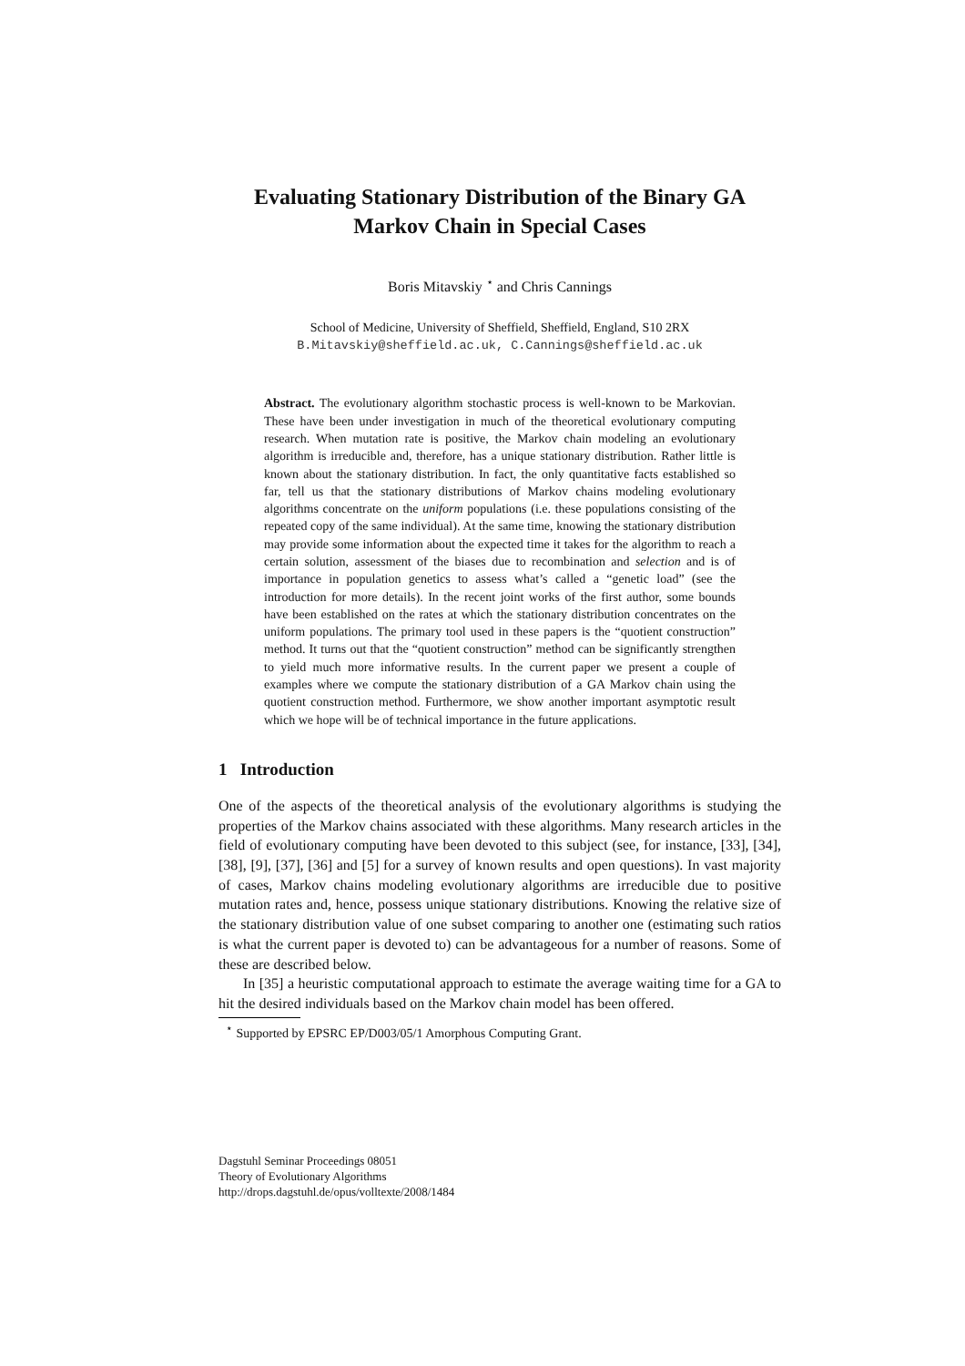Evaluating Stationary Distribution of the Binary GA
Markov Chain in Special Cases
Boris Mitavskiy <sup>⋆</sup> and Chris Cannings
School of Medicine, University of Sheffield, Sheffield, England, S10 2RX
B.Mitavskiy@sheffield.ac.uk, C.Cannings@sheffield.ac.uk
Abstract. The evolutionary algorithm stochastic process is well-known to be Markovian. These have been under investigation in much of the theoretical evolutionary computing research. When mutation rate is positive, the Markov chain modeling an evolutionary algorithm is irreducible and, therefore, has a unique stationary distribution. Rather little is known about the stationary distribution. In fact, the only quantitative facts established so far, tell us that the stationary distributions of Markov chains modeling evolutionary algorithms concentrate on the uniform populations (i.e. these populations consisting of the repeated copy of the same individual). At the same time, knowing the stationary distribution may provide some information about the expected time it takes for the algorithm to reach a certain solution, assessment of the biases due to recombination and selection and is of importance in population genetics to assess what’s called a “genetic load” (see the introduction for more details). In the recent joint works of the first author, some bounds have been established on the rates at which the stationary distribution concentrates on the uniform populations. The primary tool used in these papers is the “quotient construction” method. It turns out that the “quotient construction” method can be significantly strengthen to yield much more informative results. In the current paper we present a couple of examples where we compute the stationary distribution of a GA Markov chain using the quotient construction method. Furthermore, we show another important asymptotic result which we hope will be of technical importance in the future applications.
1 Introduction
One of the aspects of the theoretical analysis of the evolutionary algorithms is studying the properties of the Markov chains associated with these algorithms. Many research articles in the field of evolutionary computing have been devoted to this subject (see, for instance, [33], [34], [38], [9], [37], [36] and [5] for a survey of known results and open questions). In vast majority of cases, Markov chains modeling evolutionary algorithms are irreducible due to positive mutation rates and, hence, possess unique stationary distributions. Knowing the relative size of the stationary distribution value of one subset comparing to another one (estimating such ratios is what the current paper is devoted to) can be advantageous for a number of reasons. Some of these are described below.
In [35] a heuristic computational approach to estimate the average waiting time for a GA to hit the desired individuals based on the Markov chain model has been offered.
<sup>⋆</sup> Supported by EPSRC EP/D003/05/1 Amorphous Computing Grant.
Dagstuhl Seminar Proceedings 08051
Theory of Evolutionary Algorithms
http://drops.dagstuhl.de/opus/volltexte/2008/1484